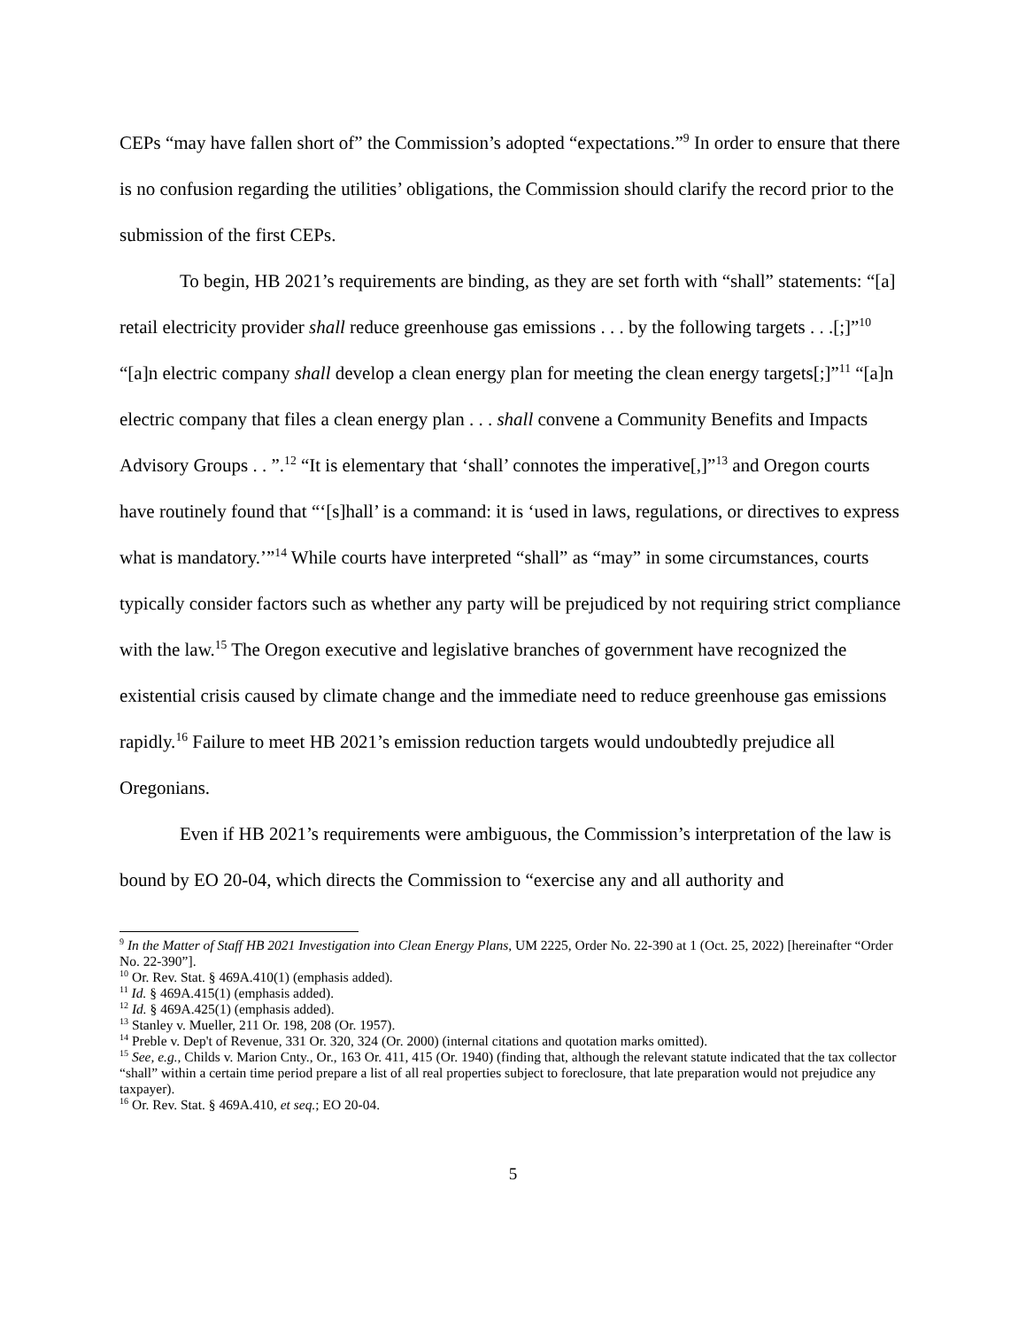CEPs “may have fallen short of” the Commission’s adopted “expectations.”<sup>9</sup> In order to ensure that there is no confusion regarding the utilities’ obligations, the Commission should clarify the record prior to the submission of the first CEPs.
To begin, HB 2021’s requirements are binding, as they are set forth with “shall” statements: “[a] retail electricity provider shall reduce greenhouse gas emissions . . . by the following targets . . .[;]”<sup>10</sup> “[a]n electric company shall develop a clean energy plan for meeting the clean energy targets[;]”<sup>11</sup> “[a]n electric company that files a clean energy plan . . . shall convene a Community Benefits and Impacts Advisory Groups . . ”.<sup>12</sup> “It is elementary that ‘shall’ connotes the imperative[,]”<sup>13</sup> and Oregon courts have routinely found that “‘[s]hall’ is a command: it is ‘used in laws, regulations, or directives to express what is mandatory.’”<sup>14</sup> While courts have interpreted “shall” as “may” in some circumstances, courts typically consider factors such as whether any party will be prejudiced by not requiring strict compliance with the law.<sup>15</sup> The Oregon executive and legislative branches of government have recognized the existential crisis caused by climate change and the immediate need to reduce greenhouse gas emissions rapidly.<sup>16</sup> Failure to meet HB 2021’s emission reduction targets would undoubtedly prejudice all Oregonians.
Even if HB 2021’s requirements were ambiguous, the Commission’s interpretation of the law is bound by EO 20-04, which directs the Commission to “exercise any and all authority and
<sup>9</sup> In the Matter of Staff HB 2021 Investigation into Clean Energy Plans, UM 2225, Order No. 22-390 at 1 (Oct. 25, 2022) [hereinafter “Order No. 22-390”].
<sup>10</sup> Or. Rev. Stat. § 469A.410(1) (emphasis added).
<sup>11</sup> Id. § 469A.415(1) (emphasis added).
<sup>12</sup> Id. § 469A.425(1) (emphasis added).
<sup>13</sup> Stanley v. Mueller, 211 Or. 198, 208 (Or. 1957).
<sup>14</sup> Preble v. Dep't of Revenue, 331 Or. 320, 324 (Or. 2000) (internal citations and quotation marks omitted).
<sup>15</sup> See, e.g., Childs v. Marion Cnty., Or., 163 Or. 411, 415 (Or. 1940) (finding that, although the relevant statute indicated that the tax collector “shall” within a certain time period prepare a list of all real properties subject to foreclosure, that late preparation would not prejudice any taxpayer).
<sup>16</sup> Or. Rev. Stat. § 469A.410, et seq.; EO 20-04.
5